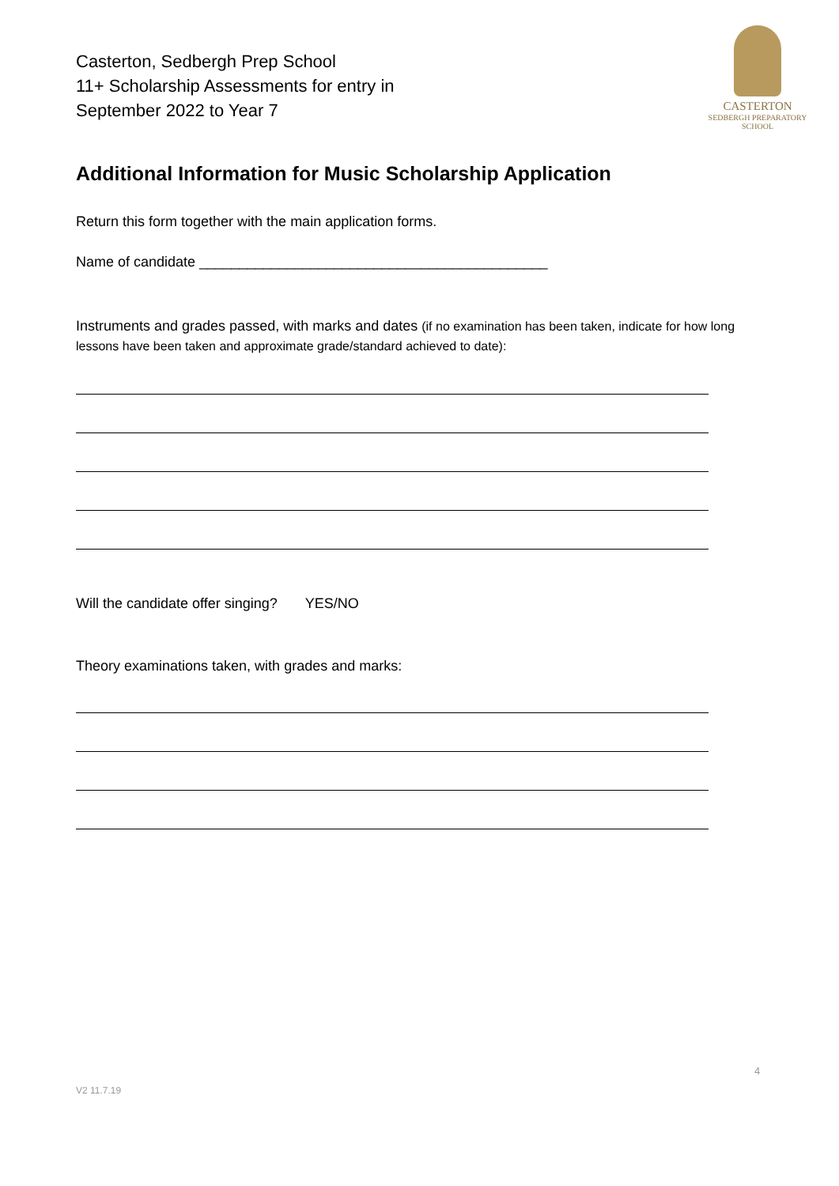Casterton, Sedbergh Prep School
11+ Scholarship Assessments for entry in
September 2022 to Year 7
CASTERTON
SEDBERGH PREPARATORY
SCHOOL
Additional Information for Music Scholarship Application
Return this form together with the main application forms.
Name of candidate ____________________________________________
Instruments and grades passed, with marks and dates (if no examination has been taken, indicate for how long lessons have been taken and approximate grade/standard achieved to date):
Will the candidate offer singing? YES/NO
Theory examinations taken, with grades and marks:
4
V2 11.7.19